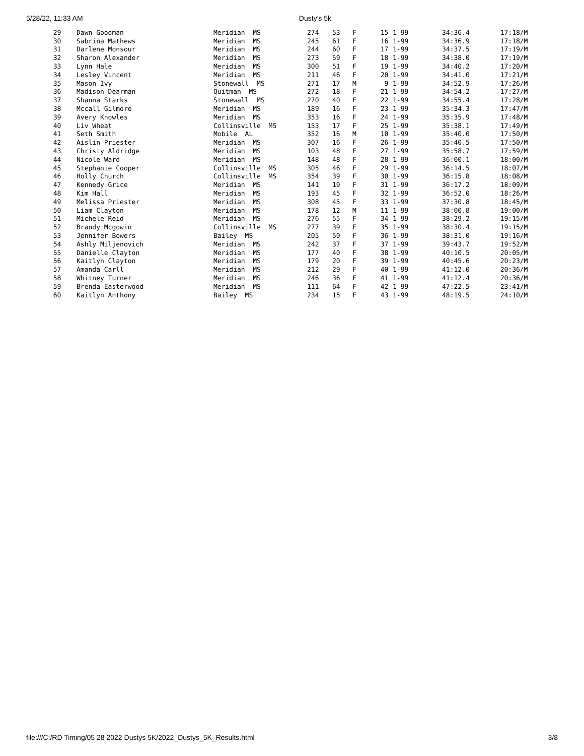5/28/22, 11:33 AM Dusty's 5k
| 29 | Dawn Goodman | Meridian MS | 274 | 53 | F | 15 | 1-99 | 34:36.4 | 17:18/M |
| 30 | Sabrina Mathews | Meridian MS | 245 | 61 | F | 16 | 1-99 | 34:36.9 | 17:18/M |
| 31 | Darlene Monsour | Meridian MS | 244 | 60 | F | 17 | 1-99 | 34:37.5 | 17:19/M |
| 32 | Sharon Alexander | Meridian MS | 273 | 59 | F | 18 | 1-99 | 34:38.0 | 17:19/M |
| 33 | Lynn Hale | Meridian MS | 300 | 51 | F | 19 | 1-99 | 34:40.2 | 17:20/M |
| 34 | Lesley Vincent | Meridian MS | 211 | 46 | F | 20 | 1-99 | 34:41.0 | 17:21/M |
| 35 | Mason Ivy | Stonewall MS | 271 | 17 | M | 9 | 1-99 | 34:52.9 | 17:26/M |
| 36 | Madison Dearman | Quitman MS | 272 | 18 | F | 21 | 1-99 | 34:54.2 | 17:27/M |
| 37 | Shanna Starks | Stonewall MS | 270 | 40 | F | 22 | 1-99 | 34:55.4 | 17:28/M |
| 38 | Mccall Gilmore | Meridian MS | 189 | 16 | F | 23 | 1-99 | 35:34.3 | 17:47/M |
| 39 | Avery Knowles | Meridian MS | 353 | 16 | F | 24 | 1-99 | 35:35.9 | 17:48/M |
| 40 | Liv Wheat | Collinsville MS | 153 | 17 | F | 25 | 1-99 | 35:38.1 | 17:49/M |
| 41 | Seth Smith | Mobile AL | 352 | 16 | M | 10 | 1-99 | 35:40.0 | 17:50/M |
| 42 | Aislin Priester | Meridian MS | 307 | 16 | F | 26 | 1-99 | 35:40.5 | 17:50/M |
| 43 | Christy Aldridge | Meridian MS | 103 | 48 | F | 27 | 1-99 | 35:58.7 | 17:59/M |
| 44 | Nicole Ward | Meridian MS | 148 | 48 | F | 28 | 1-99 | 36:00.1 | 18:00/M |
| 45 | Stephanie Cooper | Collinsville MS | 305 | 46 | F | 29 | 1-99 | 36:14.5 | 18:07/M |
| 46 | Holly Church | Collinsville MS | 354 | 39 | F | 30 | 1-99 | 36:15.8 | 18:08/M |
| 47 | Kennedy Grice | Meridian MS | 141 | 19 | F | 31 | 1-99 | 36:17.2 | 18:09/M |
| 48 | Kim Hall | Meridian MS | 193 | 45 | F | 32 | 1-99 | 36:52.0 | 18:26/M |
| 49 | Melissa Priester | Meridian MS | 308 | 45 | F | 33 | 1-99 | 37:30.8 | 18:45/M |
| 50 | Liam Clayton | Meridian MS | 178 | 12 | M | 11 | 1-99 | 38:00.8 | 19:00/M |
| 51 | Michele Reid | Meridian MS | 276 | 55 | F | 34 | 1-99 | 38:29.2 | 19:15/M |
| 52 | Brandy Mcgowin | Collinsville MS | 277 | 39 | F | 35 | 1-99 | 38:30.4 | 19:15/M |
| 53 | Jennifer Bowers | Bailey MS | 205 | 50 | F | 36 | 1-99 | 38:31.0 | 19:16/M |
| 54 | Ashly Miljenovich | Meridian MS | 242 | 37 | F | 37 | 1-99 | 39:43.7 | 19:52/M |
| 55 | Danielle Clayton | Meridian MS | 177 | 40 | F | 38 | 1-99 | 40:10.5 | 20:05/M |
| 56 | Kaitlyn Clayton | Meridian MS | 179 | 20 | F | 39 | 1-99 | 40:45.6 | 20:23/M |
| 57 | Amanda Carll | Meridian MS | 212 | 29 | F | 40 | 1-99 | 41:12.0 | 20:36/M |
| 58 | Whitney Turner | Meridian MS | 246 | 36 | F | 41 | 1-99 | 41:12.4 | 20:36/M |
| 59 | Brenda Easterwood | Meridian MS | 111 | 64 | F | 42 | 1-99 | 47:22.5 | 23:41/M |
| 60 | Kaitlyn Anthony | Bailey MS | 234 | 15 | F | 43 | 1-99 | 48:19.5 | 24:10/M |
file:///C:/RD Timing/05 28 2022 Dustys 5K/2022_Dustys_5K_Results.html 3/8